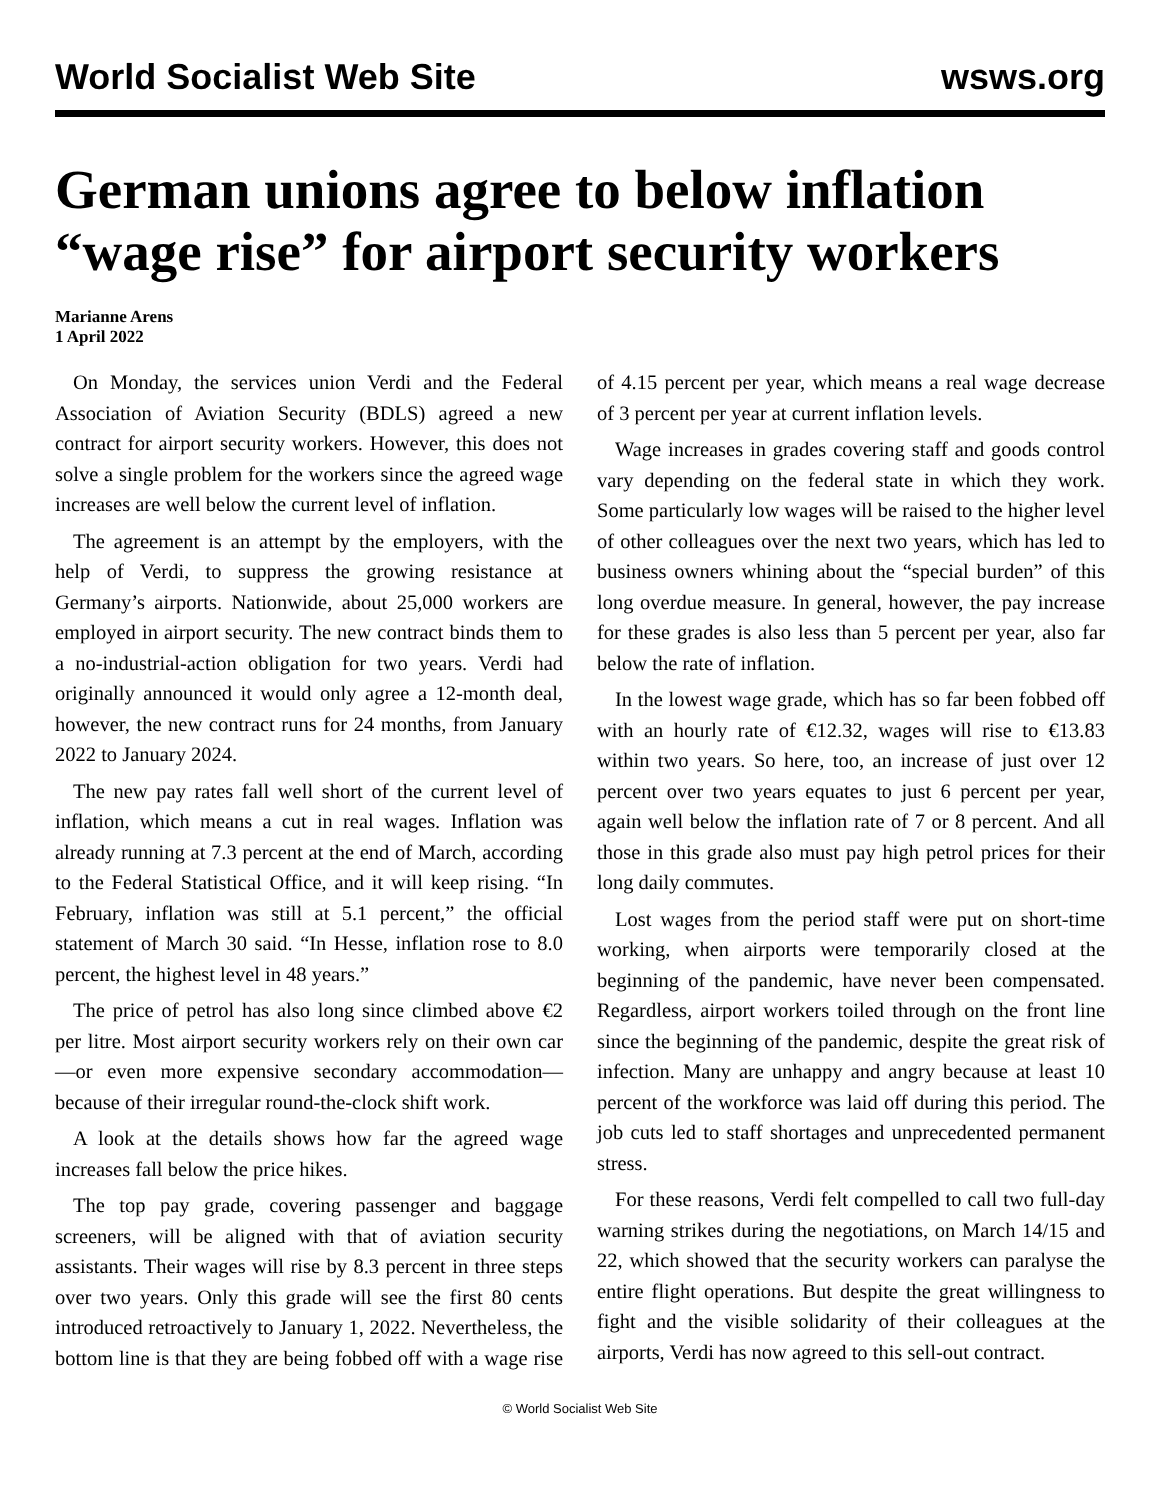World Socialist Web Site wsws.org
German unions agree to below inflation “wage rise” for airport security workers
Marianne Arens
1 April 2022
On Monday, the services union Verdi and the Federal Association of Aviation Security (BDLS) agreed a new contract for airport security workers. However, this does not solve a single problem for the workers since the agreed wage increases are well below the current level of inflation.
The agreement is an attempt by the employers, with the help of Verdi, to suppress the growing resistance at Germany’s airports. Nationwide, about 25,000 workers are employed in airport security. The new contract binds them to a no-industrial-action obligation for two years. Verdi had originally announced it would only agree a 12-month deal, however, the new contract runs for 24 months, from January 2022 to January 2024.
The new pay rates fall well short of the current level of inflation, which means a cut in real wages. Inflation was already running at 7.3 percent at the end of March, according to the Federal Statistical Office, and it will keep rising. “In February, inflation was still at 5.1 percent,” the official statement of March 30 said. “In Hesse, inflation rose to 8.0 percent, the highest level in 48 years.”
The price of petrol has also long since climbed above €2 per litre. Most airport security workers rely on their own car—or even more expensive secondary accommodation—because of their irregular round-the-clock shift work.
A look at the details shows how far the agreed wage increases fall below the price hikes.
The top pay grade, covering passenger and baggage screeners, will be aligned with that of aviation security assistants. Their wages will rise by 8.3 percent in three steps over two years. Only this grade will see the first 80 cents introduced retroactively to January 1, 2022. Nevertheless, the bottom line is that they are being fobbed off with a wage rise of 4.15 percent per year, which means a real wage decrease of 3 percent per year at current inflation levels.
Wage increases in grades covering staff and goods control vary depending on the federal state in which they work. Some particularly low wages will be raised to the higher level of other colleagues over the next two years, which has led to business owners whining about the “special burden” of this long overdue measure. In general, however, the pay increase for these grades is also less than 5 percent per year, also far below the rate of inflation.
In the lowest wage grade, which has so far been fobbed off with an hourly rate of €12.32, wages will rise to €13.83 within two years. So here, too, an increase of just over 12 percent over two years equates to just 6 percent per year, again well below the inflation rate of 7 or 8 percent. And all those in this grade also must pay high petrol prices for their long daily commutes.
Lost wages from the period staff were put on short-time working, when airports were temporarily closed at the beginning of the pandemic, have never been compensated. Regardless, airport workers toiled through on the front line since the beginning of the pandemic, despite the great risk of infection. Many are unhappy and angry because at least 10 percent of the workforce was laid off during this period. The job cuts led to staff shortages and unprecedented permanent stress.
For these reasons, Verdi felt compelled to call two full-day warning strikes during the negotiations, on March 14/15 and 22, which showed that the security workers can paralyse the entire flight operations. But despite the great willingness to fight and the visible solidarity of their colleagues at the airports, Verdi has now agreed to this sell-out contract.
© World Socialist Web Site